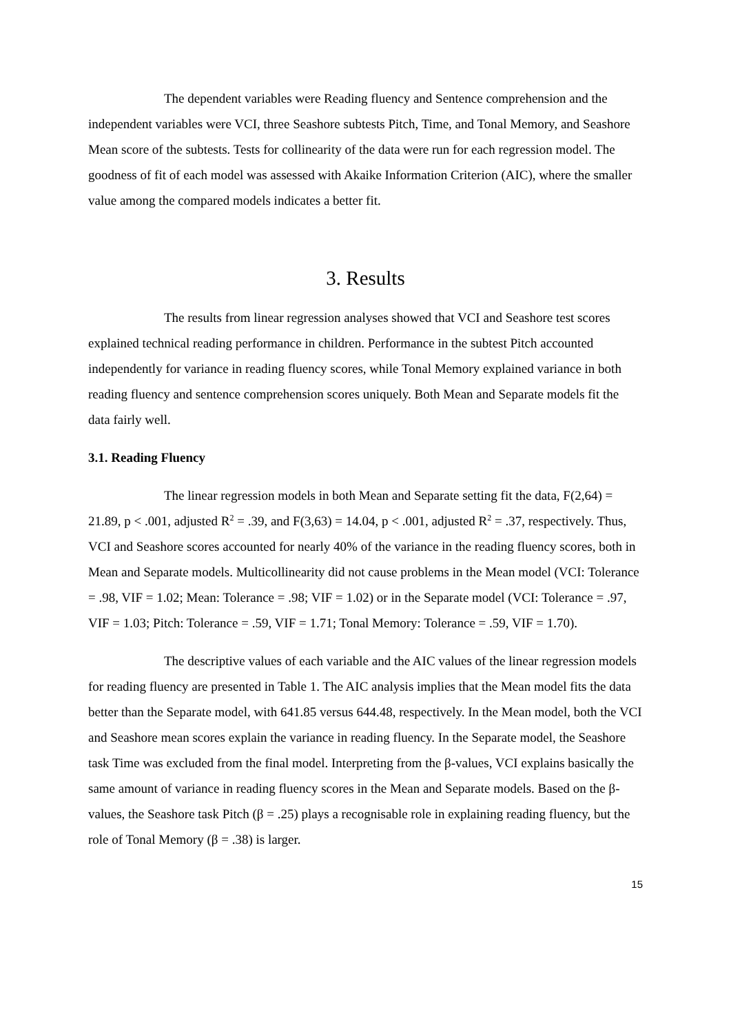The dependent variables were Reading fluency and Sentence comprehension and the independent variables were VCI, three Seashore subtests Pitch, Time, and Tonal Memory, and Seashore Mean score of the subtests. Tests for collinearity of the data were run for each regression model. The goodness of fit of each model was assessed with Akaike Information Criterion (AIC), where the smaller value among the compared models indicates a better fit.
3. Results
The results from linear regression analyses showed that VCI and Seashore test scores explained technical reading performance in children. Performance in the subtest Pitch accounted independently for variance in reading fluency scores, while Tonal Memory explained variance in both reading fluency and sentence comprehension scores uniquely. Both Mean and Separate models fit the data fairly well.
3.1. Reading Fluency
The linear regression models in both Mean and Separate setting fit the data, F(2,64) = 21.89, p < .001, adjusted R<sup>2</sup> = .39, and F(3,63) = 14.04, p < .001, adjusted R<sup>2</sup> = .37, respectively. Thus, VCI and Seashore scores accounted for nearly 40% of the variance in the reading fluency scores, both in Mean and Separate models. Multicollinearity did not cause problems in the Mean model (VCI: Tolerance = .98, VIF = 1.02; Mean: Tolerance = .98; VIF = 1.02) or in the Separate model (VCI: Tolerance = .97, VIF = 1.03; Pitch: Tolerance = .59, VIF = 1.71; Tonal Memory: Tolerance = .59, VIF = 1.70).
The descriptive values of each variable and the AIC values of the linear regression models for reading fluency are presented in Table 1. The AIC analysis implies that the Mean model fits the data better than the Separate model, with 641.85 versus 644.48, respectively. In the Mean model, both the VCI and Seashore mean scores explain the variance in reading fluency. In the Separate model, the Seashore task Time was excluded from the final model. Interpreting from the β-values, VCI explains basically the same amount of variance in reading fluency scores in the Mean and Separate models. Based on the β-values, the Seashore task Pitch (β = .25) plays a recognisable role in explaining reading fluency, but the role of Tonal Memory (β = .38) is larger.
15